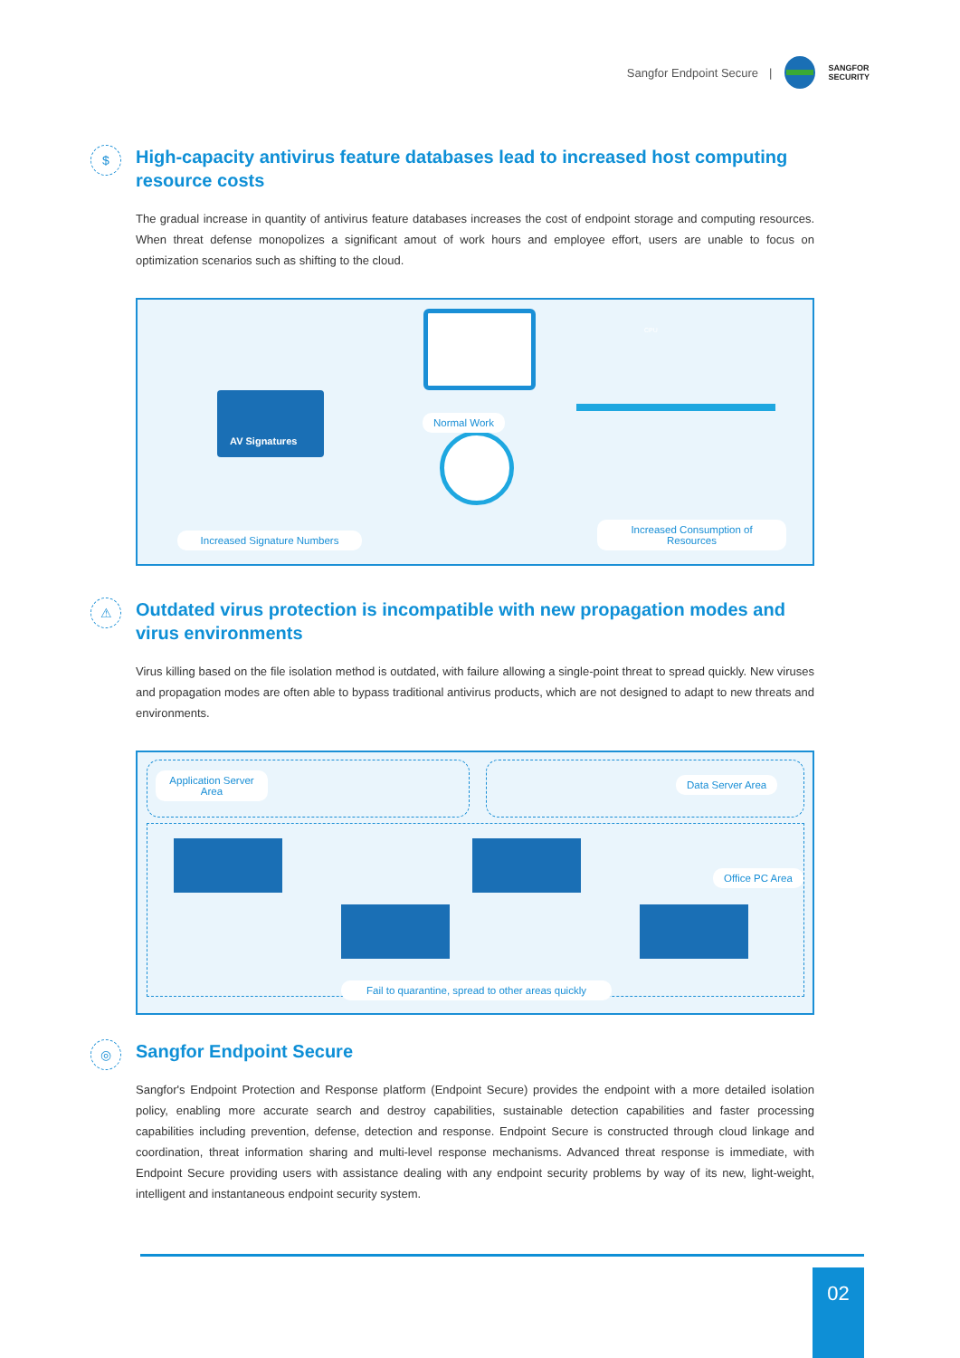Sangfor Endpoint Secure |
SANGFOR
SECURITY
$
High-capacity antivirus feature databases lead to increased host computing resource costs
The gradual increase in quantity of antivirus feature databases increases the cost of endpoint storage and computing resources. When threat defense monopolizes a significant amout of work hours and employee effort, users are unable to focus on optimization scenarios such as shifting to the cloud.
AV Signatures
Normal Work
Increased Signature Numbers
Increased Consumption of Resources
CPU
⚠
Outdated virus protection is incompatible with new propagation modes and virus environments
Virus killing based on the file isolation method is outdated, with failure allowing a single-point threat to spread quickly. New viruses and propagation modes are often able to bypass traditional antivirus products, which are not designed to adapt to new threats and environments.
Application Server Area
Data Server Area
Office PC Area
Fail to quarantine, spread to other areas quickly
◎
Sangfor Endpoint Secure
Sangfor's Endpoint Protection and Response platform (Endpoint Secure) provides the endpoint with a more detailed isolation policy, enabling more accurate search and destroy capabilities, sustainable detection capabilities and faster processing capabilities including prevention, defense, detection and response. Endpoint Secure is constructed through cloud linkage and coordination, threat information sharing and multi-level response mechanisms. Advanced threat response is immediate, with Endpoint Secure providing users with assistance dealing with any endpoint security problems by way of its new, light-weight, intelligent and instantaneous endpoint security system.
02